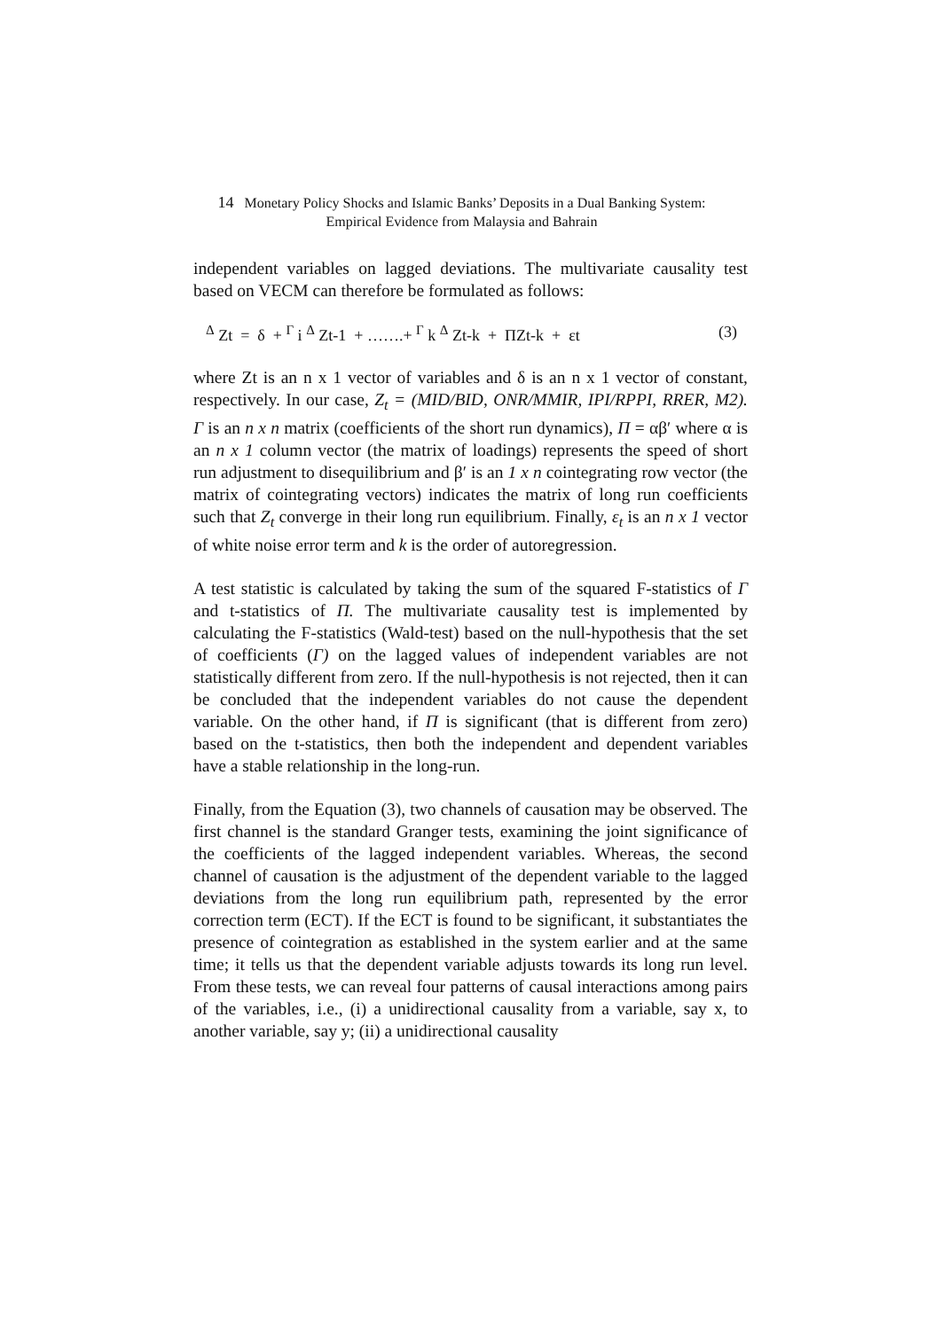14 Monetary Policy Shocks and Islamic Banks’ Deposits in a Dual Banking System:
Empirical Evidence from Malaysia and Bahrain
independent variables on lagged deviations. The multivariate causality test based on VECM can therefore be formulated as follows:
<sup>Δ</sup> Zt = δ + <sup>Γ</sup> i <sup>Δ</sup> Zt-1 + …….+ <sup>Γ</sup> k <sup>Δ</sup> Zt-k + ΠZt-k + εt (3)
where Zt is an n x 1 vector of variables and δ is an n x 1 vector of constant, respectively. In our case, Z<sub>t</sub> = (MID/BID, ONR/MMIR, IPI/RPPI, RRER, M2). Γ is an n x n matrix (coefficients of the short run dynamics), Π = αβ′ where α is an n x 1 column vector (the matrix of loadings) represents the speed of short run adjustment to disequilibrium and β′ is an 1 x n cointegrating row vector (the matrix of cointegrating vectors) indicates the matrix of long run coefficients such that Z<sub>t</sub> converge in their long run equilibrium. Finally, ε<sub>t</sub> is an n x 1 vector of white noise error term and k is the order of autoregression.
A test statistic is calculated by taking the sum of the squared F-statistics of Γ and t-statistics of Π. The multivariate causality test is implemented by calculating the F-statistics (Wald-test) based on the null-hypothesis that the set of coefficients (Γ) on the lagged values of independent variables are not statistically different from zero. If the null-hypothesis is not rejected, then it can be concluded that the independent variables do not cause the dependent variable. On the other hand, if Π is significant (that is different from zero) based on the t-statistics, then both the independent and dependent variables have a stable relationship in the long-run.
Finally, from the Equation (3), two channels of causation may be observed. The first channel is the standard Granger tests, examining the joint significance of the coefficients of the lagged independent variables. Whereas, the second channel of causation is the adjustment of the dependent variable to the lagged deviations from the long run equilibrium path, represented by the error correction term (ECT). If the ECT is found to be significant, it substantiates the presence of cointegration as established in the system earlier and at the same time; it tells us that the dependent variable adjusts towards its long run level. From these tests, we can reveal four patterns of causal interactions among pairs of the variables, i.e., (i) a unidirectional causality from a variable, say x, to another variable, say y; (ii) a unidirectional causality